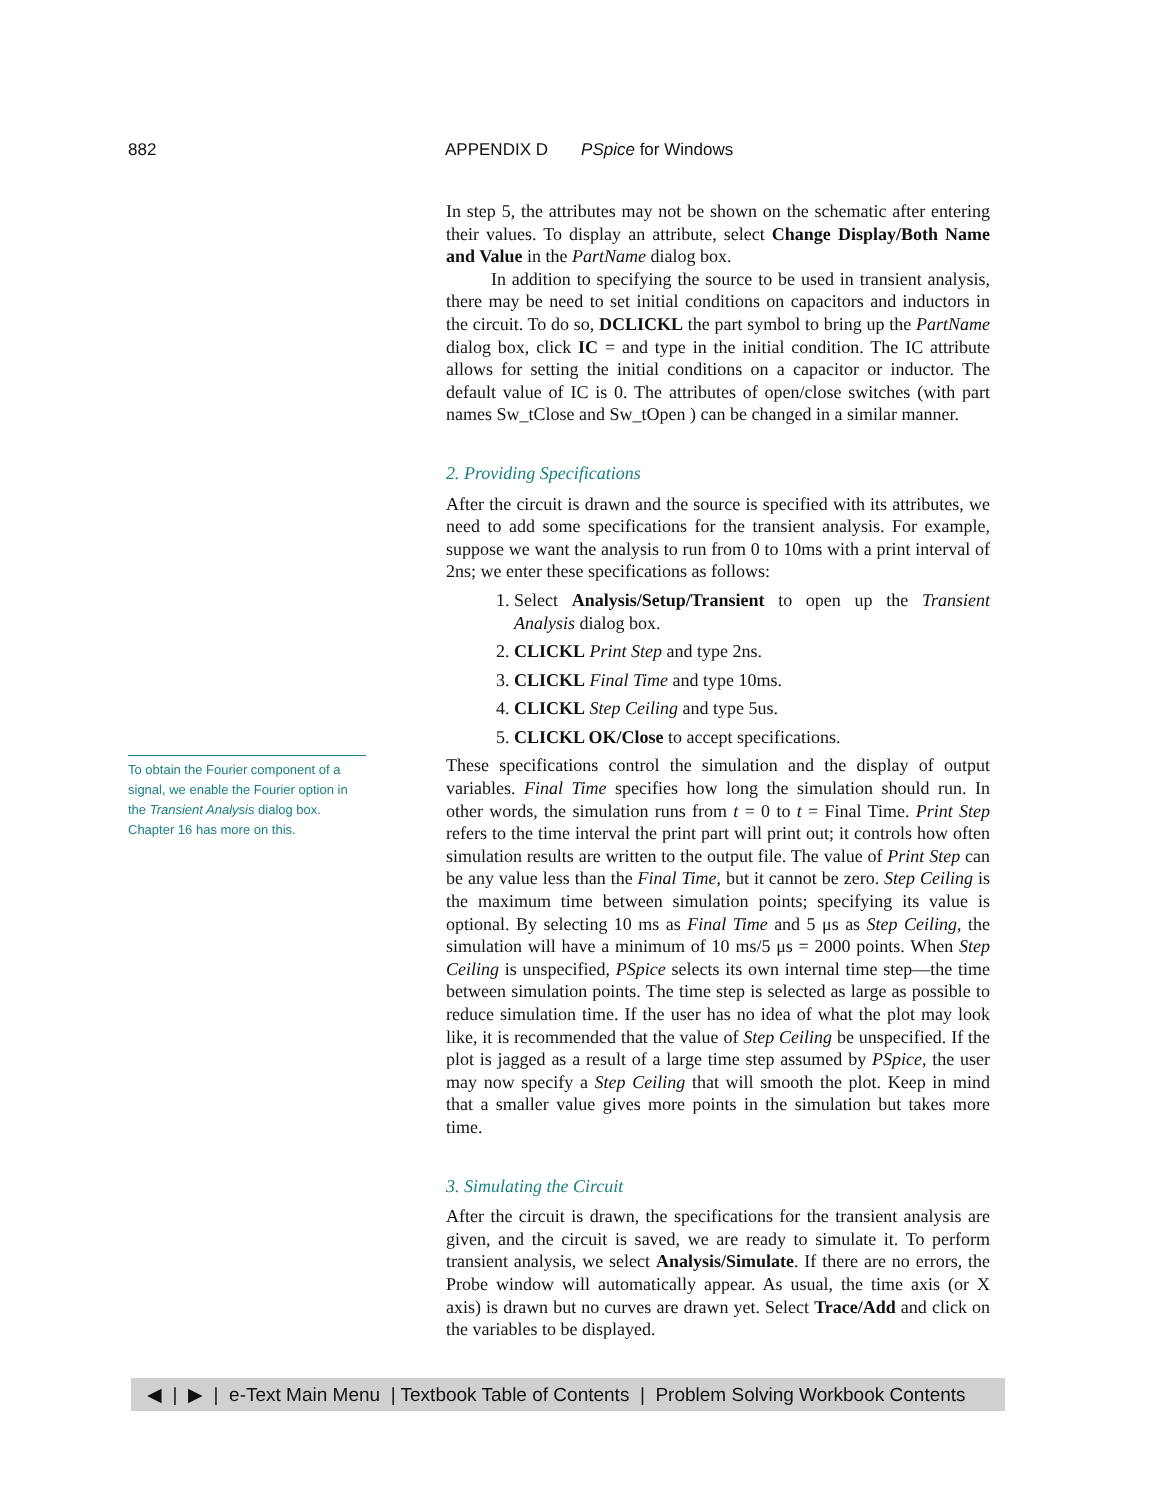882
APPENDIX D PSpice for Windows
To obtain the Fourier component of a signal, we enable the Fourier option in the Transient Analysis dialog box. Chapter 16 has more on this.
In step 5, the attributes may not be shown on the schematic after entering their values. To display an attribute, select Change Display/Both Name and Value in the PartName dialog box.
In addition to specifying the source to be used in transient analysis, there may be need to set initial conditions on capacitors and inductors in the circuit. To do so, DCLICKL the part symbol to bring up the PartName dialog box, click IC = and type in the initial condition. The IC attribute allows for setting the initial conditions on a capacitor or inductor. The default value of IC is 0. The attributes of open/close switches (with part names Sw_tClose and Sw_tOpen ) can be changed in a similar manner.
2. Providing Specifications
After the circuit is drawn and the source is specified with its attributes, we need to add some specifications for the transient analysis. For example, suppose we want the analysis to run from 0 to 10ms with a print interval of 2ns; we enter these specifications as follows:
1. Select Analysis/Setup/Transient to open up the Transient Analysis dialog box.
2. CLICKL Print Step and type 2ns.
3. CLICKL Final Time and type 10ms.
4. CLICKL Step Ceiling and type 5us.
5. CLICKL OK/Close to accept specifications.
These specifications control the simulation and the display of output variables. Final Time specifies how long the simulation should run. In other words, the simulation runs from t = 0 to t = Final Time. Print Step refers to the time interval the print part will print out; it controls how often simulation results are written to the output file. The value of Print Step can be any value less than the Final Time, but it cannot be zero. Step Ceiling is the maximum time between simulation points; specifying its value is optional. By selecting 10 ms as Final Time and 5 μs as Step Ceiling, the simulation will have a minimum of 10 ms/5 μs = 2000 points. When Step Ceiling is unspecified, PSpice selects its own internal time step—the time between simulation points. The time step is selected as large as possible to reduce simulation time. If the user has no idea of what the plot may look like, it is recommended that the value of Step Ceiling be unspecified. If the plot is jagged as a result of a large time step assumed by PSpice, the user may now specify a Step Ceiling that will smooth the plot. Keep in mind that a smaller value gives more points in the simulation but takes more time.
3. Simulating the Circuit
After the circuit is drawn, the specifications for the transient analysis are given, and the circuit is saved, we are ready to simulate it. To perform transient analysis, we select Analysis/Simulate. If there are no errors, the Probe window will automatically appear. As usual, the time axis (or X axis) is drawn but no curves are drawn yet. Select Trace/Add and click on the variables to be displayed.
◀ | ▶ | e-Text Main Menu | Textbook Table of Contents | Problem Solving Workbook Contents